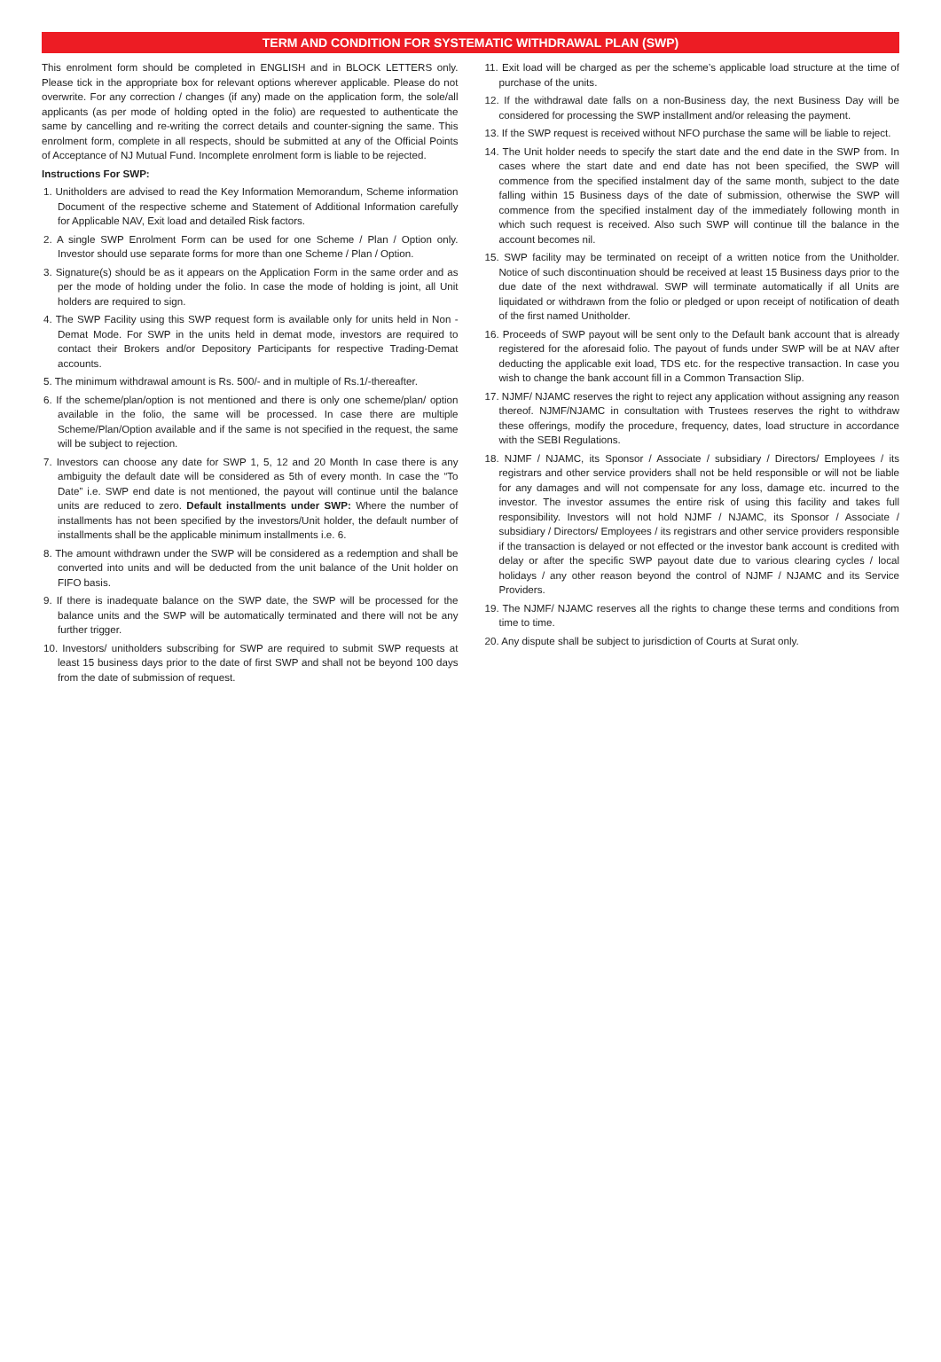TERM AND CONDITION FOR SYSTEMATIC WITHDRAWAL PLAN (SWP)
This enrolment form should be completed in ENGLISH and in BLOCK LETTERS only. Please tick in the appropriate box for relevant options wherever applicable. Please do not overwrite. For any correction / changes (if any) made on the application form, the sole/all applicants (as per mode of holding opted in the folio) are requested to authenticate the same by cancelling and re-writing the correct details and counter-signing the same. This enrolment form, complete in all respects, should be submitted at any of the Official Points of Acceptance of NJ Mutual Fund. Incomplete enrolment form is liable to be rejected.
Instructions For SWP:
1. Unitholders are advised to read the Key Information Memorandum, Scheme information Document of the respective scheme and Statement of Additional Information carefully for Applicable NAV, Exit load and detailed Risk factors.
2. A single SWP Enrolment Form can be used for one Scheme / Plan / Option only. Investor should use separate forms for more than one Scheme / Plan / Option.
3. Signature(s) should be as it appears on the Application Form in the same order and as per the mode of holding under the folio. In case the mode of holding is joint, all Unit holders are required to sign.
4. The SWP Facility using this SWP request form is available only for units held in Non - Demat Mode. For SWP in the units held in demat mode, investors are required to contact their Brokers and/or Depository Participants for respective Trading-Demat accounts.
5. The minimum withdrawal amount is Rs. 500/- and in multiple of Rs.1/-thereafter.
6. If the scheme/plan/option is not mentioned and there is only one scheme/plan/ option available in the folio, the same will be processed. In case there are multiple Scheme/Plan/Option available and if the same is not specified in the request, the same will be subject to rejection.
7. Investors can choose any date for SWP 1, 5, 12 and 20 Month In case there is any ambiguity the default date will be considered as 5th of every month. In case the “To Date” i.e. SWP end date is not mentioned, the payout will continue until the balance units are reduced to zero. Default installments under SWP: Where the number of installments has not been specified by the investors/Unit holder, the default number of installments shall be the applicable minimum installments i.e. 6.
8. The amount withdrawn under the SWP will be considered as a redemption and shall be converted into units and will be deducted from the unit balance of the Unit holder on FIFO basis.
9. If there is inadequate balance on the SWP date, the SWP will be processed for the balance units and the SWP will be automatically terminated and there will not be any further trigger.
10. Investors/ unitholders subscribing for SWP are required to submit SWP requests at least 15 business days prior to the date of first SWP and shall not be beyond 100 days from the date of submission of request.
11. Exit load will be charged as per the scheme’s applicable load structure at the time of purchase of the units.
12. If the withdrawal date falls on a non-Business day, the next Business Day will be considered for processing the SWP installment and/or releasing the payment.
13. If the SWP request is received without NFO purchase the same will be liable to reject.
14. The Unit holder needs to specify the start date and the end date in the SWP from. In cases where the start date and end date has not been specified, the SWP will commence from the specified instalment day of the same month, subject to the date falling within 15 Business days of the date of submission, otherwise the SWP will commence from the specified instalment day of the immediately following month in which such request is received. Also such SWP will continue till the balance in the account becomes nil.
15. SWP facility may be terminated on receipt of a written notice from the Unitholder. Notice of such discontinuation should be received at least 15 Business days prior to the due date of the next withdrawal. SWP will terminate automatically if all Units are liquidated or withdrawn from the folio or pledged or upon receipt of notification of death of the first named Unitholder.
16. Proceeds of SWP payout will be sent only to the Default bank account that is already registered for the aforesaid folio. The payout of funds under SWP will be at NAV after deducting the applicable exit load, TDS etc. for the respective transaction. In case you wish to change the bank account fill in a Common Transaction Slip.
17. NJMF/ NJAMC reserves the right to reject any application without assigning any reason thereof. NJMF/NJAMC in consultation with Trustees reserves the right to withdraw these offerings, modify the procedure, frequency, dates, load structure in accordance with the SEBI Regulations.
18. NJMF / NJAMC, its Sponsor / Associate / subsidiary / Directors/ Employees / its registrars and other service providers shall not be held responsible or will not be liable for any damages and will not compensate for any loss, damage etc. incurred to the investor. The investor assumes the entire risk of using this facility and takes full responsibility. Investors will not hold NJMF / NJAMC, its Sponsor / Associate / subsidiary / Directors/ Employees / its registrars and other service providers responsible if the transaction is delayed or not effected or the investor bank account is credited with delay or after the specific SWP payout date due to various clearing cycles / local holidays / any other reason beyond the control of NJMF / NJAMC and its Service Providers.
19. The NJMF/ NJAMC reserves all the rights to change these terms and conditions from time to time.
20. Any dispute shall be subject to jurisdiction of Courts at Surat only.